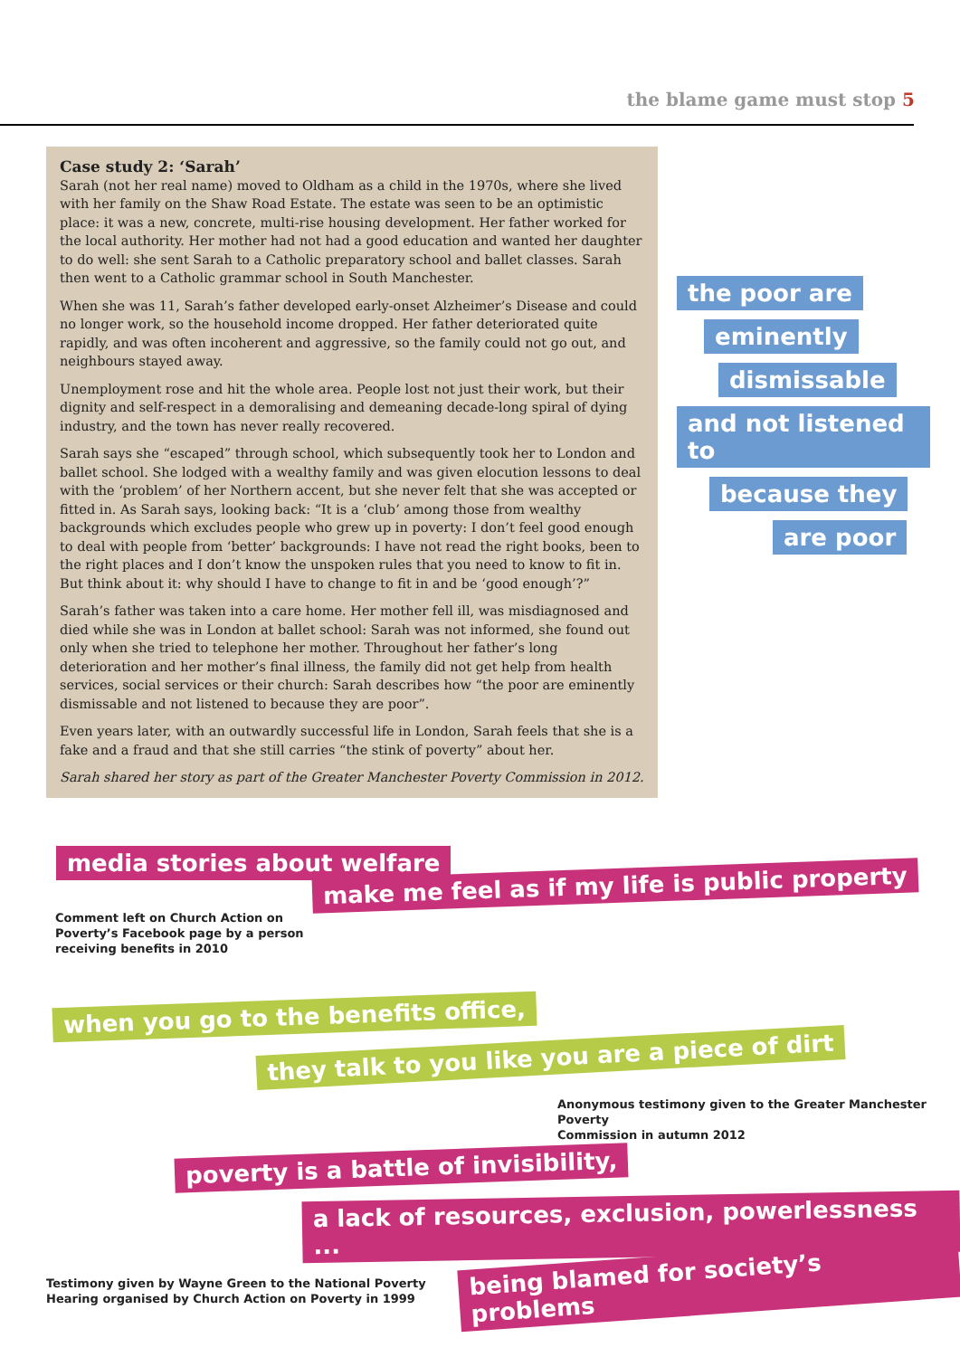the blame game must stop 5
Case study 2: ‘Sarah’
Sarah (not her real name) moved to Oldham as a child in the 1970s, where she lived with her family on the Shaw Road Estate. The estate was seen to be an optimistic place: it was a new, concrete, multi-rise housing development. Her father worked for the local authority. Her mother had not had a good education and wanted her daughter to do well: she sent Sarah to a Catholic preparatory school and ballet classes. Sarah then went to a Catholic grammar school in South Manchester.
When she was 11, Sarah’s father developed early-onset Alzheimer’s Disease and could no longer work, so the household income dropped. Her father deteriorated quite rapidly, and was often incoherent and aggressive, so the family could not go out, and neighbours stayed away.
Unemployment rose and hit the whole area. People lost not just their work, but their dignity and self-respect in a demoralising and demeaning decade-long spiral of dying industry, and the town has never really recovered.
Sarah says she “escaped” through school, which subsequently took her to London and ballet school. She lodged with a wealthy family and was given elocution lessons to deal with the ‘problem’ of her Northern accent, but she never felt that she was accepted or fitted in. As Sarah says, looking back: “It is a ‘club’ among those from wealthy backgrounds which excludes people who grew up in poverty: I don’t feel good enough to deal with people from ‘better’ backgrounds: I have not read the right books, been to the right places and I don’t know the unspoken rules that you need to know to fit in. But think about it: why should I have to change to fit in and be ‘good enough’?”
Sarah’s father was taken into a care home. Her mother fell ill, was misdiagnosed and died while she was in London at ballet school: Sarah was not informed, she found out only when she tried to telephone her mother. Throughout her father’s long deterioration and her mother’s final illness, the family did not get help from health services, social services or their church: Sarah describes how “the poor are eminently dismissable and not listened to because they are poor”.
Even years later, with an outwardly successful life in London, Sarah feels that she is a fake and a fraud and that she still carries “the stink of poverty” about her.
Sarah shared her story as part of the Greater Manchester Poverty Commission in 2012.
the poor are
eminently
dismissable
and not listened to
because they
are poor
media stories about welfare
make me feel as if my life is public property
Comment left on Church Action on
Poverty’s Facebook page by a person
receiving benefits in 2010
when you go to the benefits office,
they talk to you like you are a piece of dirt
Anonymous testimony given to the Greater Manchester Poverty
Commission in autumn 2012
poverty is a battle of invisibility,
a lack of resources, exclusion, powerlessness ...
Testimony given by Wayne Green to the National Poverty
Hearing organised by Church Action on Poverty in 1999
being blamed for society’s problems